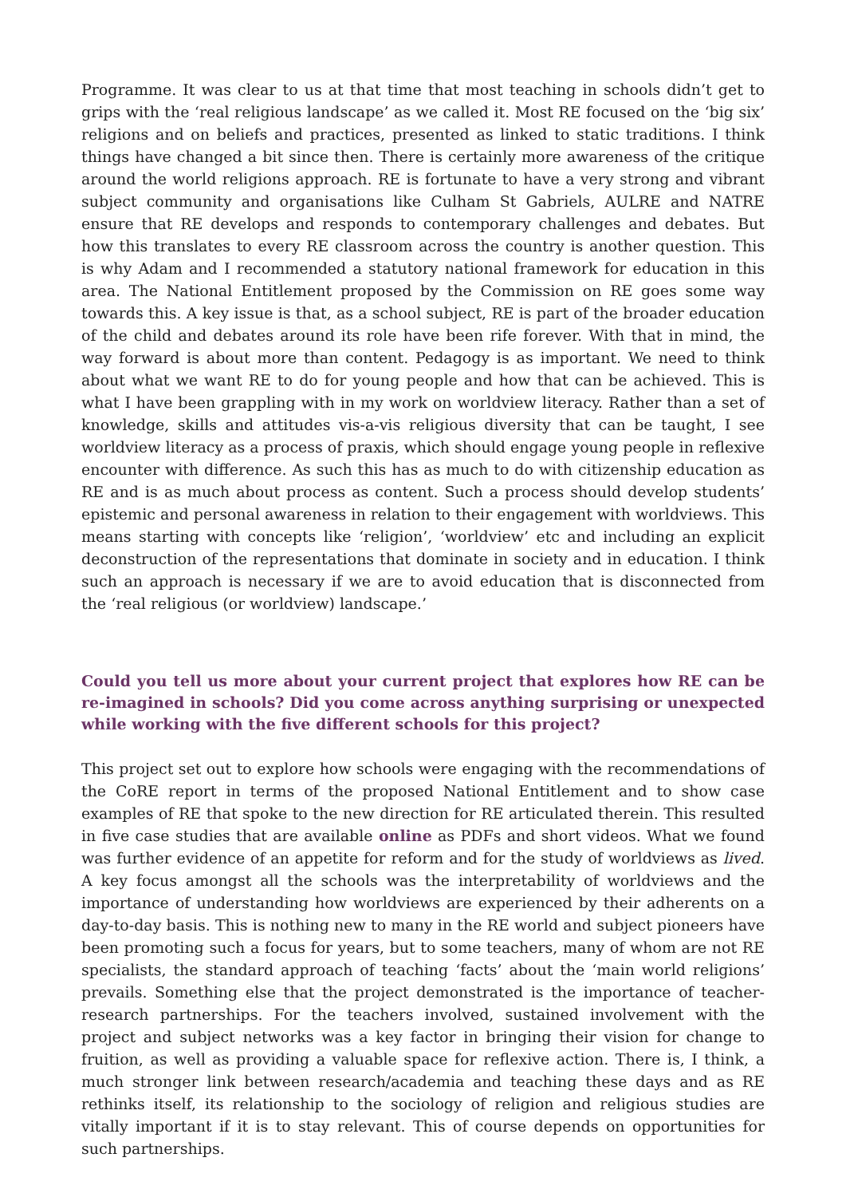Programme. It was clear to us at that time that most teaching in schools didn’t get to grips with the ‘real religious landscape’ as we called it. Most RE focused on the ‘big six’ religions and on beliefs and practices, presented as linked to static traditions. I think things have changed a bit since then. There is certainly more awareness of the critique around the world religions approach. RE is fortunate to have a very strong and vibrant subject community and organisations like Culham St Gabriels, AULRE and NATRE ensure that RE develops and responds to contemporary challenges and debates. But how this translates to every RE classroom across the country is another question. This is why Adam and I recommended a statutory national framework for education in this area. The National Entitlement proposed by the Commission on RE goes some way towards this. A key issue is that, as a school subject, RE is part of the broader education of the child and debates around its role have been rife forever. With that in mind, the way forward is about more than content. Pedagogy is as important. We need to think about what we want RE to do for young people and how that can be achieved. This is what I have been grappling with in my work on worldview literacy. Rather than a set of knowledge, skills and attitudes vis-a-vis religious diversity that can be taught, I see worldview literacy as a process of praxis, which should engage young people in reflexive encounter with difference. As such this has as much to do with citizenship education as RE and is as much about process as content. Such a process should develop students’ epistemic and personal awareness in relation to their engagement with worldviews. This means starting with concepts like ‘religion’, ‘worldview’ etc and including an explicit deconstruction of the representations that dominate in society and in education. I think such an approach is necessary if we are to avoid education that is disconnected from the ‘real religious (or worldview) landscape.’
Could you tell us more about your current project that explores how RE can be re-imagined in schools? Did you come across anything surprising or unexpected while working with the five different schools for this project?
This project set out to explore how schools were engaging with the recommendations of the CoRE report in terms of the proposed National Entitlement and to show case examples of RE that spoke to the new direction for RE articulated therein. This resulted in five case studies that are available online as PDFs and short videos. What we found was further evidence of an appetite for reform and for the study of worldviews as lived. A key focus amongst all the schools was the interpretability of worldviews and the importance of understanding how worldviews are experienced by their adherents on a day-to-day basis. This is nothing new to many in the RE world and subject pioneers have been promoting such a focus for years, but to some teachers, many of whom are not RE specialists, the standard approach of teaching ‘facts’ about the ‘main world religions’ prevails. Something else that the project demonstrated is the importance of teacher-research partnerships. For the teachers involved, sustained involvement with the project and subject networks was a key factor in bringing their vision for change to fruition, as well as providing a valuable space for reflexive action. There is, I think, a much stronger link between research/academia and teaching these days and as RE rethinks itself, its relationship to the sociology of religion and religious studies are vitally important if it is to stay relevant. This of course depends on opportunities for such partnerships.